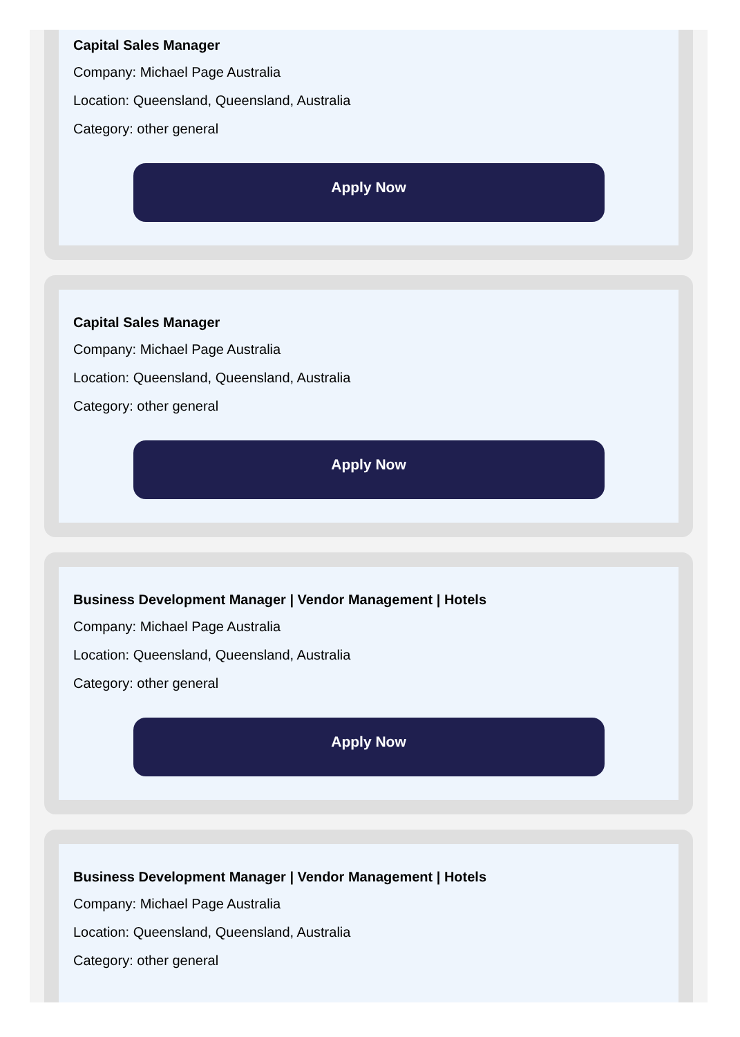Capital Sales Manager
Company: Michael Page Australia
Location: Queensland, Queensland, Australia
Category: other general
Apply Now
Capital Sales Manager
Company: Michael Page Australia
Location: Queensland, Queensland, Australia
Category: other general
Apply Now
Business Development Manager | Vendor Management | Hotels
Company: Michael Page Australia
Location: Queensland, Queensland, Australia
Category: other general
Apply Now
Business Development Manager | Vendor Management | Hotels
Company: Michael Page Australia
Location: Queensland, Queensland, Australia
Category: other general